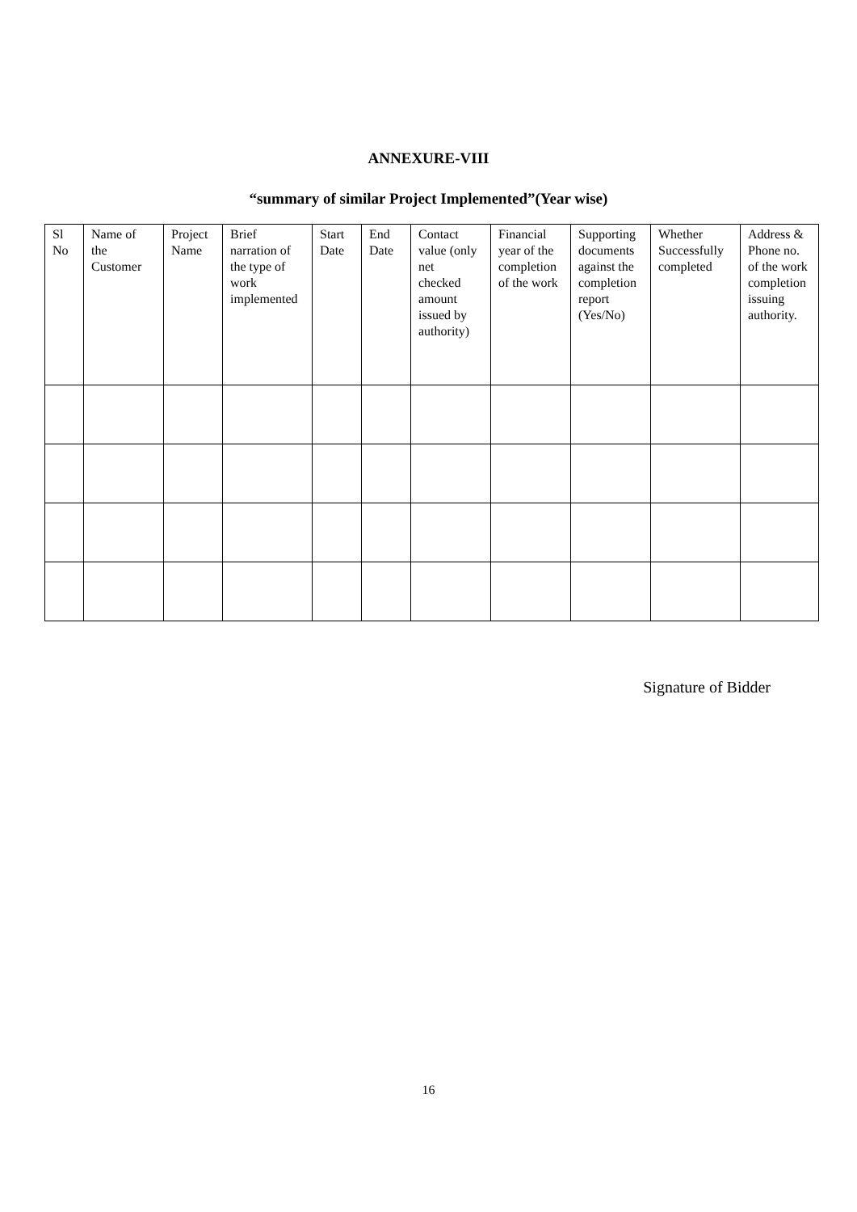ANNEXURE-VIII
“summary of similar Project Implemented”(Year wise)
| Sl No | Name of the Customer | Project Name | Brief narration of the type of work implemented | Start Date | End Date | Contact value (only net checked amount issued by authority) | Financial year of the completion of the work | Supporting documents against the completion report (Yes/No) | Whether Successfully completed | Address & Phone no. of the work completion issuing authority. |
Signature of Bidder
16